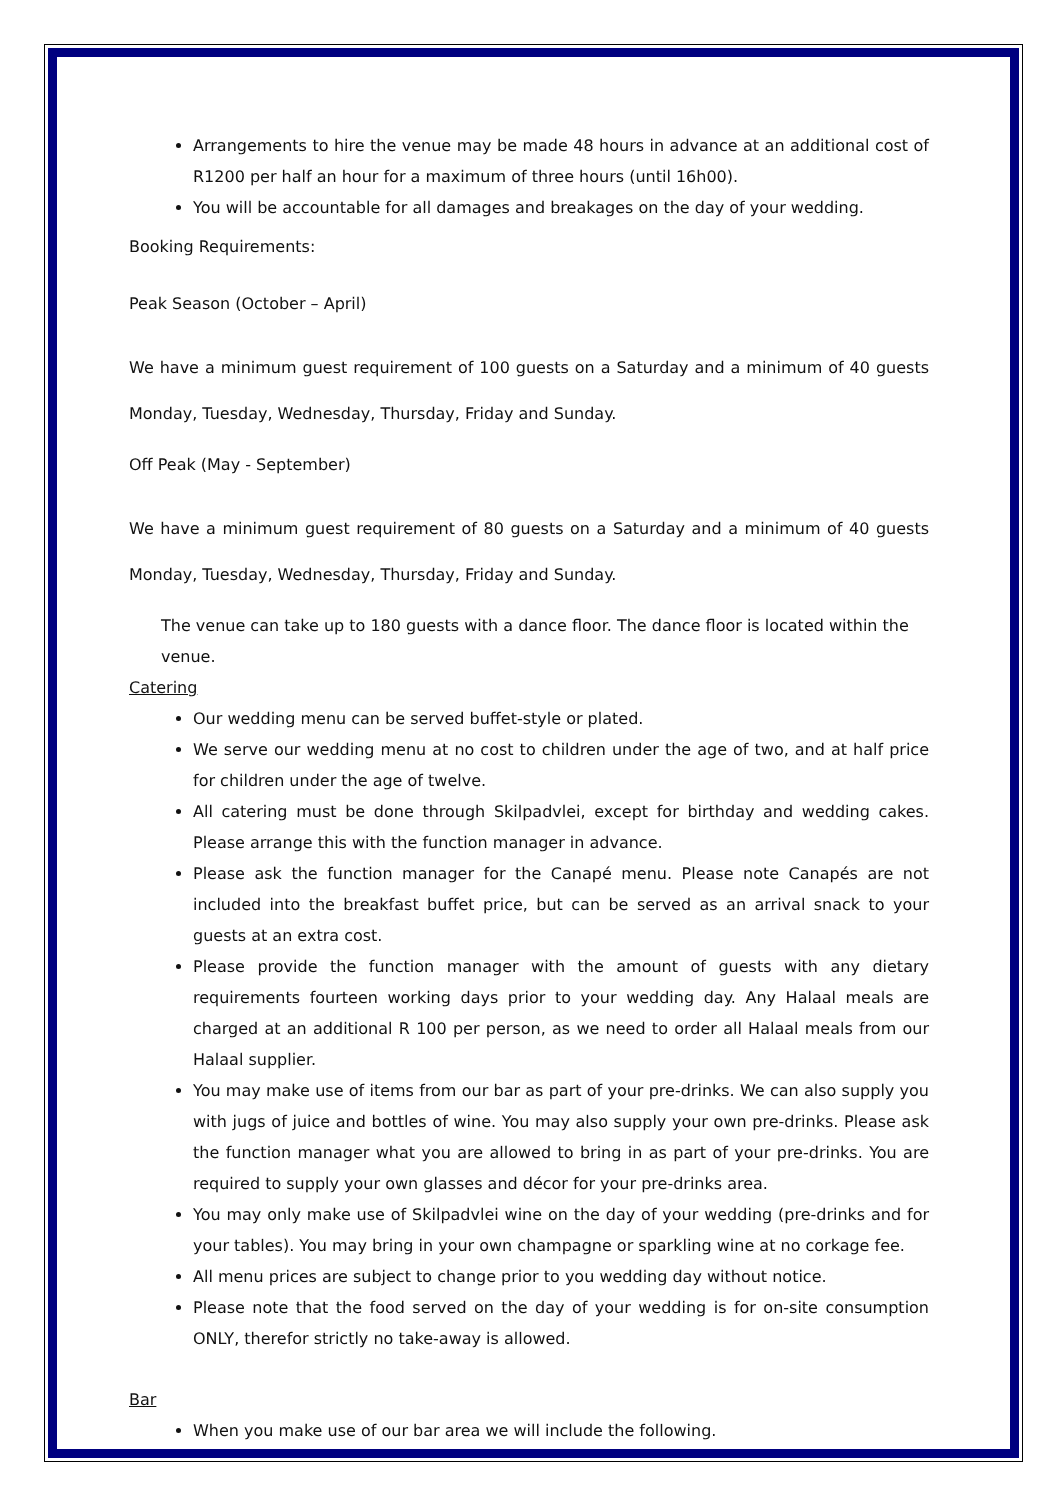Arrangements to hire the venue may be made 48 hours in advance at an additional cost of R1200 per half an hour for a maximum of three hours (until 16h00).
You will be accountable for all damages and breakages on the day of your wedding.
Booking Requirements:
Peak Season (October – April)
We have a minimum guest requirement of 100 guests on a Saturday and a minimum of 40 guests Monday, Tuesday, Wednesday, Thursday, Friday and Sunday.
Off Peak (May - September)
We have a minimum guest requirement of 80 guests on a Saturday and a minimum of 40 guests Monday, Tuesday, Wednesday, Thursday, Friday and Sunday.
The venue can take up to 180 guests with a dance floor. The dance floor is located within the venue.
Catering
Our wedding menu can be served buffet-style or plated.
We serve our wedding menu at no cost to children under the age of two, and at half price for children under the age of twelve.
All catering must be done through Skilpadvlei, except for birthday and wedding cakes. Please arrange this with the function manager in advance.
Please ask the function manager for the Canapé menu. Please note Canapés are not included into the breakfast buffet price, but can be served as an arrival snack to your guests at an extra cost.
Please provide the function manager with the amount of guests with any dietary requirements fourteen working days prior to your wedding day. Any Halaal meals are charged at an additional R 100 per person, as we need to order all Halaal meals from our Halaal supplier.
You may make use of items from our bar as part of your pre-drinks. We can also supply you with jugs of juice and bottles of wine. You may also supply your own pre-drinks. Please ask the function manager what you are allowed to bring in as part of your pre-drinks. You are required to supply your own glasses and décor for your pre-drinks area.
You may only make use of Skilpadvlei wine on the day of your wedding (pre-drinks and for your tables). You may bring in your own champagne or sparkling wine at no corkage fee.
All menu prices are subject to change prior to you wedding day without notice.
Please note that the food served on the day of your wedding is for on-site consumption ONLY, therefor strictly no take-away is allowed.
Bar
When you make use of our bar area we will include the following.